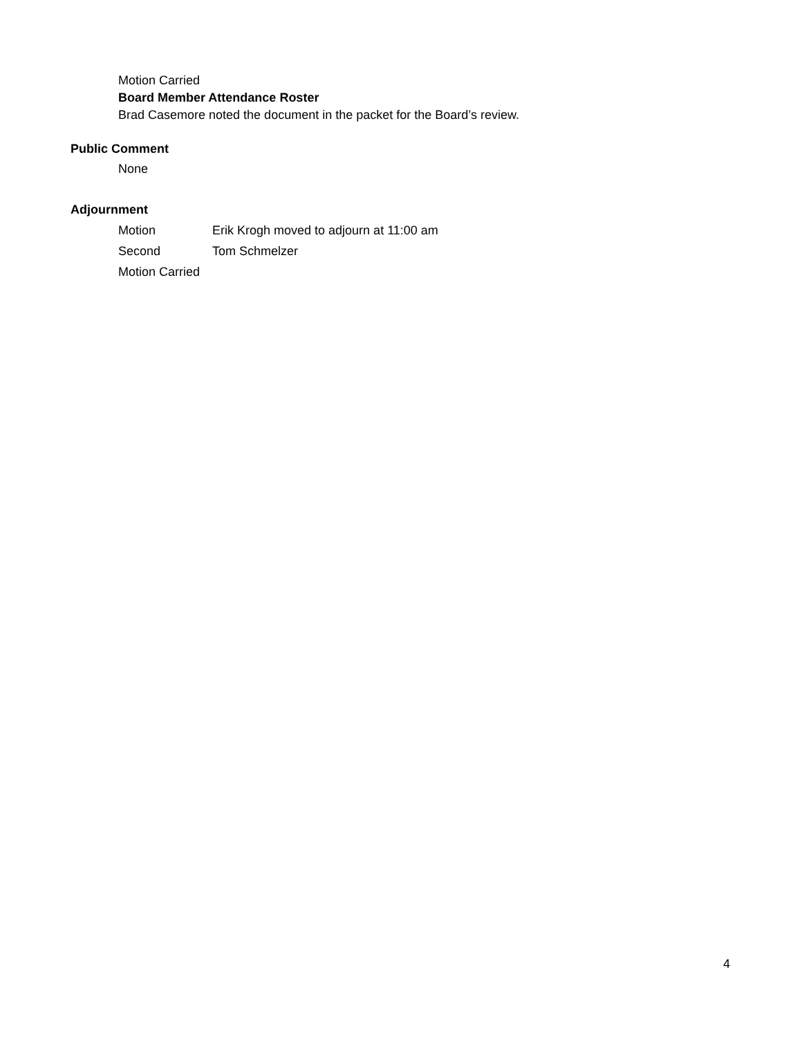Motion Carried
Board Member Attendance Roster
Brad Casemore noted the document in the packet for the Board’s review.
Public Comment
None
Adjournment
Motion Erik Krogh moved to adjourn at 11:00 am
Second Tom Schmelzer
Motion Carried
4